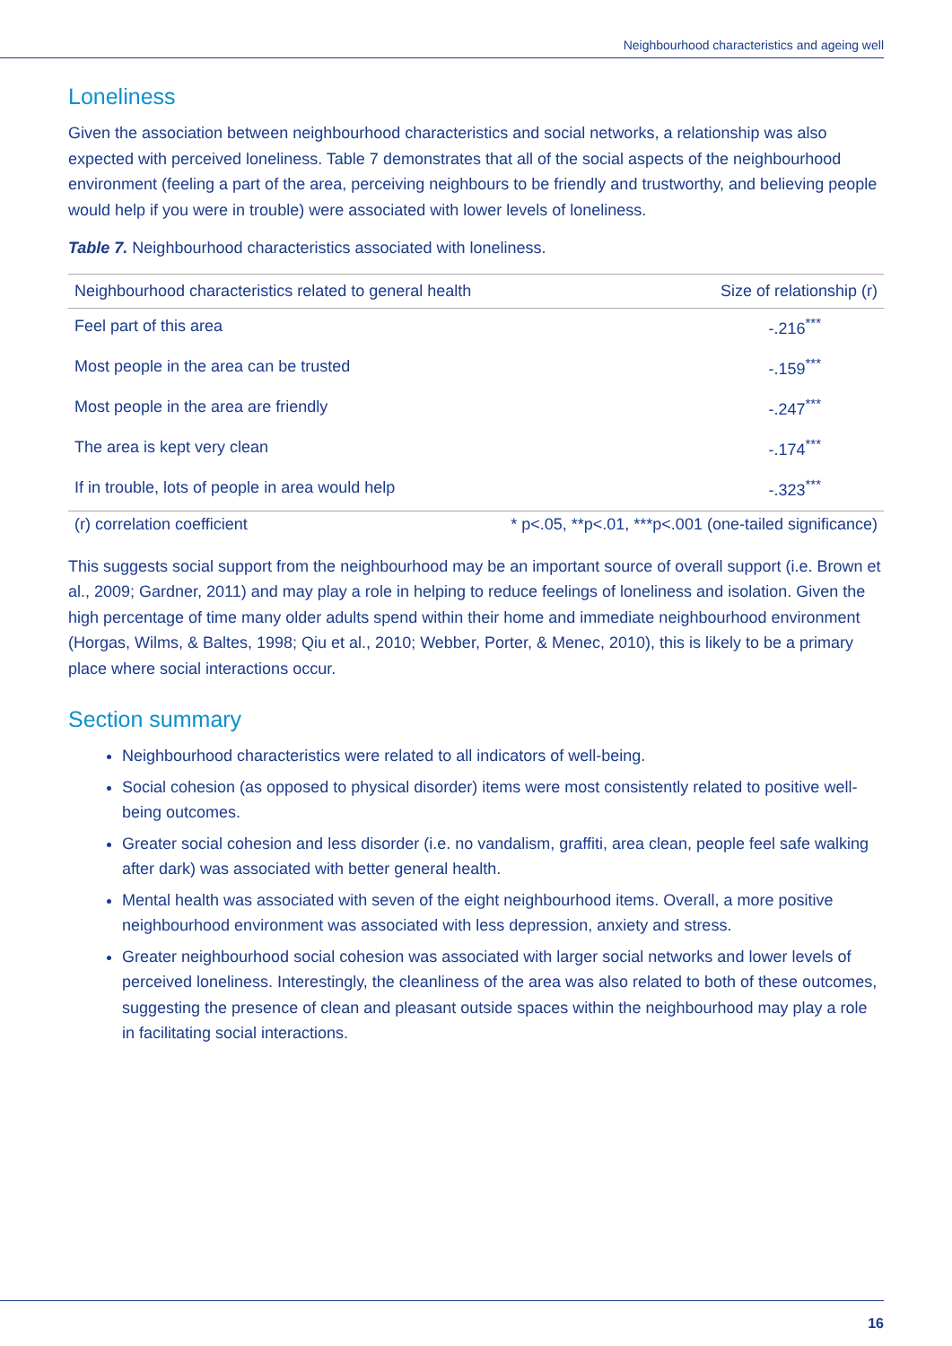Neighbourhood characteristics and ageing well
Loneliness
Given the association between neighbourhood characteristics and social networks, a relationship was also expected with perceived loneliness. Table 7 demonstrates that all of the social aspects of the neighbourhood environment (feeling a part of the area, perceiving neighbours to be friendly and trustworthy, and believing people would help if you were in trouble) were associated with lower levels of loneliness.
Table 7. Neighbourhood characteristics associated with loneliness.
| Neighbourhood characteristics related to general health | Size of relationship (r) |
| --- | --- |
| Feel part of this area | -.216<sup>***</sup> |
| Most people in the area can be trusted | -.159<sup>***</sup> |
| Most people in the area are friendly | -.247<sup>***</sup> |
| The area is kept very clean | -.174<sup>***</sup> |
| If in trouble, lots of people in area would help | -.323<sup>***</sup> |
| (r) correlation coefficient | * p<.05, **p<.01, ***p<.001 (one-tailed significance) |
This suggests social support from the neighbourhood may be an important source of overall support (i.e. Brown et al., 2009; Gardner, 2011) and may play a role in helping to reduce feelings of loneliness and isolation. Given the high percentage of time many older adults spend within their home and immediate neighbourhood environment (Horgas, Wilms, & Baltes, 1998; Qiu et al., 2010; Webber, Porter, & Menec, 2010), this is likely to be a primary place where social interactions occur.
Section summary
Neighbourhood characteristics were related to all indicators of well-being.
Social cohesion (as opposed to physical disorder) items were most consistently related to positive well-being outcomes.
Greater social cohesion and less disorder (i.e. no vandalism, graffiti, area clean, people feel safe walking after dark) was associated with better general health.
Mental health was associated with seven of the eight neighbourhood items. Overall, a more positive neighbourhood environment was associated with less depression, anxiety and stress.
Greater neighbourhood social cohesion was associated with larger social networks and lower levels of perceived loneliness. Interestingly, the cleanliness of the area was also related to both of these outcomes, suggesting the presence of clean and pleasant outside spaces within the neighbourhood may play a role in facilitating social interactions.
16